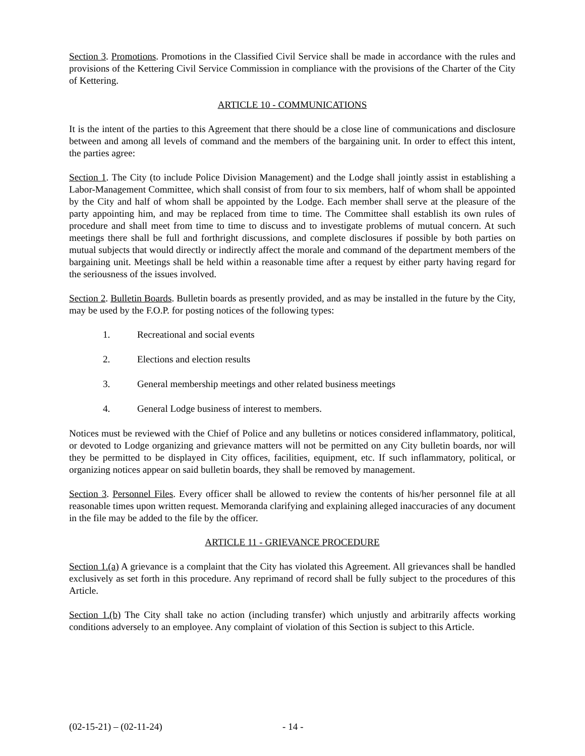Section 3. Promotions. Promotions in the Classified Civil Service shall be made in accordance with the rules and provisions of the Kettering Civil Service Commission in compliance with the provisions of the Charter of the City of Kettering.
ARTICLE 10 - COMMUNICATIONS
It is the intent of the parties to this Agreement that there should be a close line of communications and disclosure between and among all levels of command and the members of the bargaining unit. In order to effect this intent, the parties agree:
Section 1. The City (to include Police Division Management) and the Lodge shall jointly assist in establishing a Labor-Management Committee, which shall consist of from four to six members, half of whom shall be appointed by the City and half of whom shall be appointed by the Lodge. Each member shall serve at the pleasure of the party appointing him, and may be replaced from time to time. The Committee shall establish its own rules of procedure and shall meet from time to time to discuss and to investigate problems of mutual concern. At such meetings there shall be full and forthright discussions, and complete disclosures if possible by both parties on mutual subjects that would directly or indirectly affect the morale and command of the department members of the bargaining unit. Meetings shall be held within a reasonable time after a request by either party having regard for the seriousness of the issues involved.
Section 2. Bulletin Boards. Bulletin boards as presently provided, and as may be installed in the future by the City, may be used by the F.O.P. for posting notices of the following types:
1. Recreational and social events
2. Elections and election results
3. General membership meetings and other related business meetings
4. General Lodge business of interest to members.
Notices must be reviewed with the Chief of Police and any bulletins or notices considered inflammatory, political, or devoted to Lodge organizing and grievance matters will not be permitted on any City bulletin boards, nor will they be permitted to be displayed in City offices, facilities, equipment, etc. If such inflammatory, political, or organizing notices appear on said bulletin boards, they shall be removed by management.
Section 3. Personnel Files. Every officer shall be allowed to review the contents of his/her personnel file at all reasonable times upon written request. Memoranda clarifying and explaining alleged inaccuracies of any document in the file may be added to the file by the officer.
ARTICLE 11 - GRIEVANCE PROCEDURE
Section 1.(a) A grievance is a complaint that the City has violated this Agreement. All grievances shall be handled exclusively as set forth in this procedure. Any reprimand of record shall be fully subject to the procedures of this Article.
Section 1.(b) The City shall take no action (including transfer) which unjustly and arbitrarily affects working conditions adversely to an employee. Any complaint of violation of this Section is subject to this Article.
(02-15-21) – (02-11-24) - 14 -